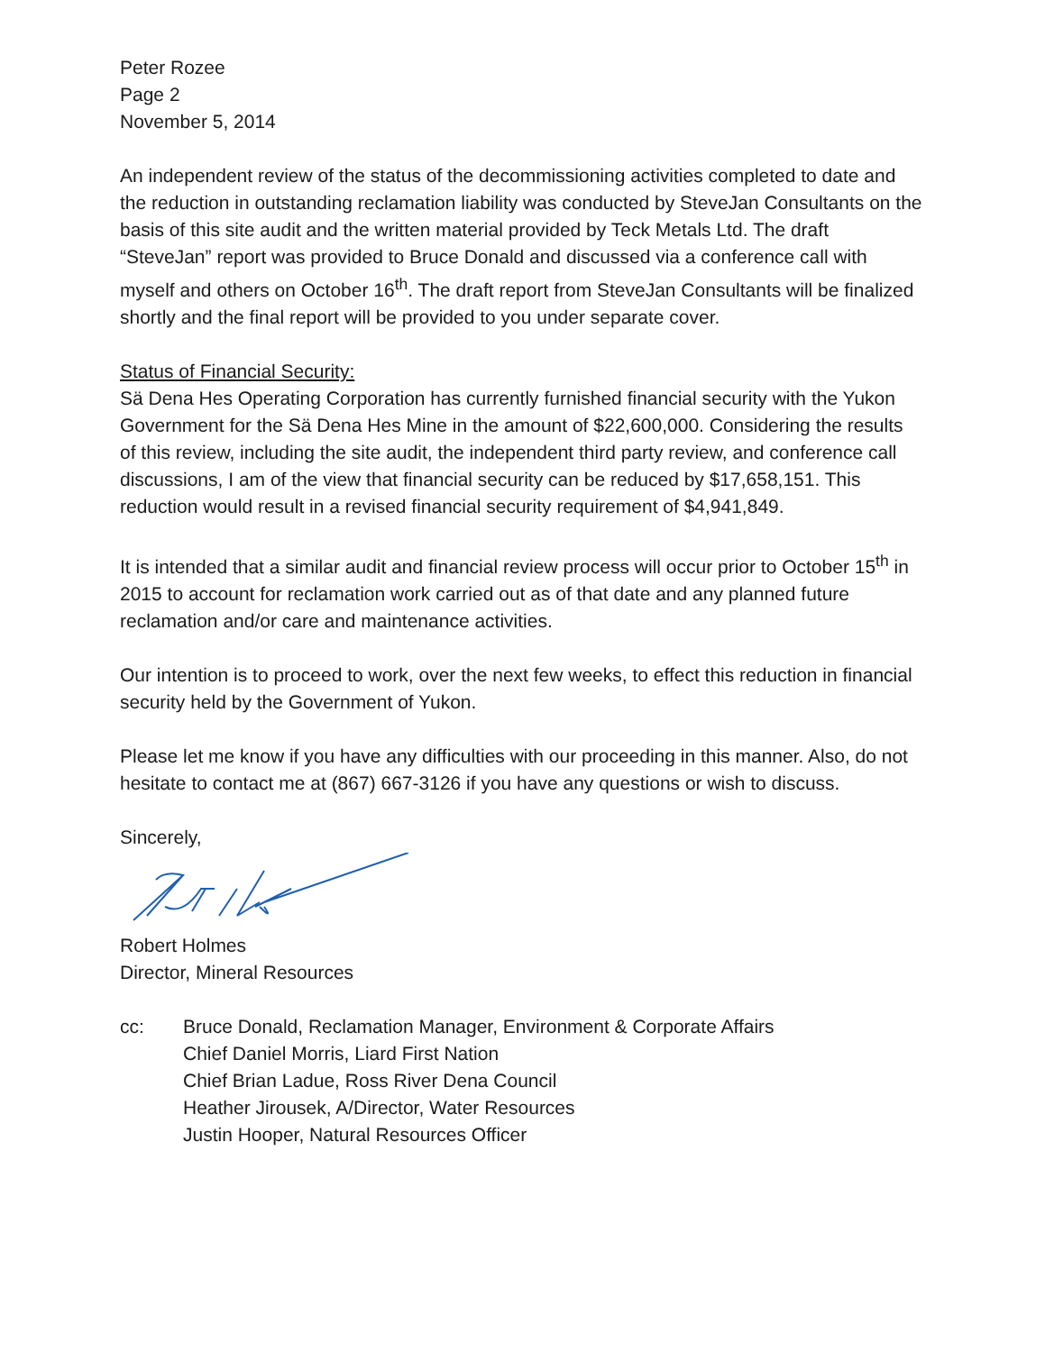Peter Rozee
Page 2
November 5, 2014
An independent review of the status of the decommissioning activities completed to date and the reduction in outstanding reclamation liability was conducted by SteveJan Consultants on the basis of this site audit and the written material provided by Teck Metals Ltd. The draft “SteveJan” report was provided to Bruce Donald and discussed via a conference call with myself and others on October 16<sup>th</sup>. The draft report from SteveJan Consultants will be finalized shortly and the final report will be provided to you under separate cover.
Status of Financial Security:
Sä Dena Hes Operating Corporation has currently furnished financial security with the Yukon Government for the Sä Dena Hes Mine in the amount of $22,600,000. Considering the results of this review, including the site audit, the independent third party review, and conference call discussions, I am of the view that financial security can be reduced by $17,658,151. This reduction would result in a revised financial security requirement of $4,941,849.
It is intended that a similar audit and financial review process will occur prior to October 15<sup>th</sup> in 2015 to account for reclamation work carried out as of that date and any planned future reclamation and/or care and maintenance activities.
Our intention is to proceed to work, over the next few weeks, to effect this reduction in financial security held by the Government of Yukon.
Please let me know if you have any difficulties with our proceeding in this manner. Also, do not hesitate to contact me at (867) 667-3126 if you have any questions or wish to discuss.
Sincerely,
Robert Holmes
Director, Mineral Resources
cc: Bruce Donald, Reclamation Manager, Environment & Corporate Affairs
Chief Daniel Morris, Liard First Nation
Chief Brian Ladue, Ross River Dena Council
Heather Jirousek, A/Director, Water Resources
Justin Hooper, Natural Resources Officer